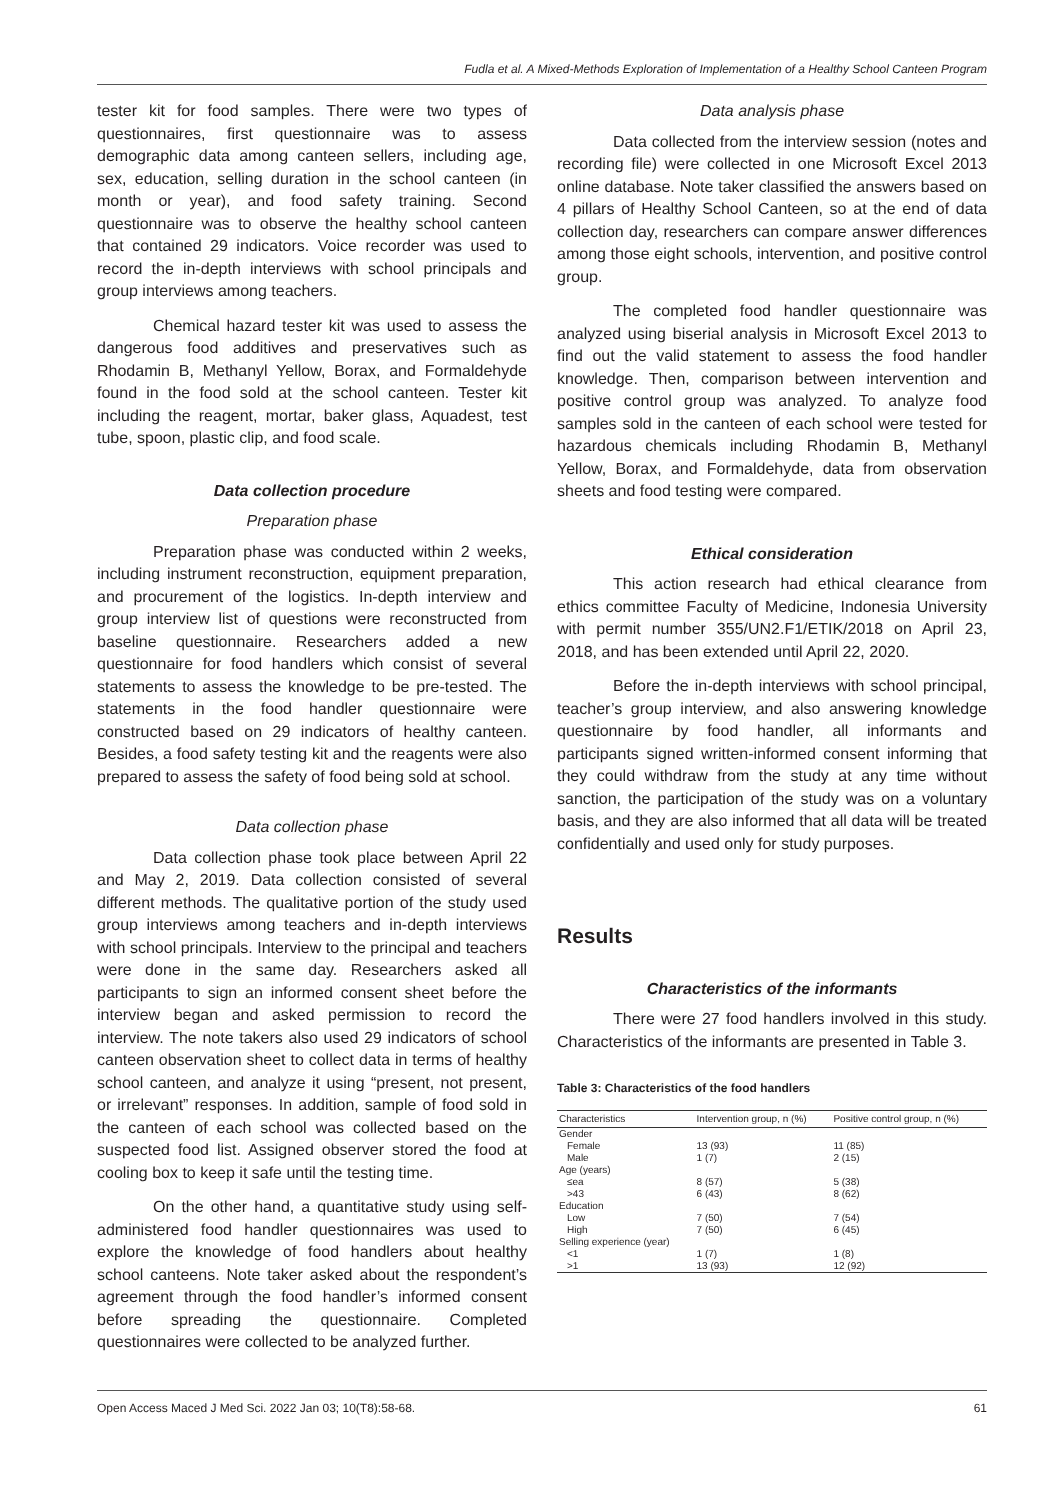Fudla et al. A Mixed-Methods Exploration of Implementation of a Healthy School Canteen Program
tester kit for food samples. There were two types of questionnaires, first questionnaire was to assess demographic data among canteen sellers, including age, sex, education, selling duration in the school canteen (in month or year), and food safety training. Second questionnaire was to observe the healthy school canteen that contained 29 indicators. Voice recorder was used to record the in-depth interviews with school principals and group interviews among teachers.
Chemical hazard tester kit was used to assess the dangerous food additives and preservatives such as Rhodamin B, Methanyl Yellow, Borax, and Formaldehyde found in the food sold at the school canteen. Tester kit including the reagent, mortar, baker glass, Aquadest, test tube, spoon, plastic clip, and food scale.
Data collection procedure
Preparation phase
Preparation phase was conducted within 2 weeks, including instrument reconstruction, equipment preparation, and procurement of the logistics. In-depth interview and group interview list of questions were reconstructed from baseline questionnaire. Researchers added a new questionnaire for food handlers which consist of several statements to assess the knowledge to be pre-tested. The statements in the food handler questionnaire were constructed based on 29 indicators of healthy canteen. Besides, a food safety testing kit and the reagents were also prepared to assess the safety of food being sold at school.
Data collection phase
Data collection phase took place between April 22 and May 2, 2019. Data collection consisted of several different methods. The qualitative portion of the study used group interviews among teachers and in-depth interviews with school principals. Interview to the principal and teachers were done in the same day. Researchers asked all participants to sign an informed consent sheet before the interview began and asked permission to record the interview. The note takers also used 29 indicators of school canteen observation sheet to collect data in terms of healthy school canteen, and analyze it using “present, not present, or irrelevant” responses. In addition, sample of food sold in the canteen of each school was collected based on the suspected food list. Assigned observer stored the food at cooling box to keep it safe until the testing time.
On the other hand, a quantitative study using self-administered food handler questionnaires was used to explore the knowledge of food handlers about healthy school canteens. Note taker asked about the respondent’s agreement through the food handler’s informed consent before spreading the questionnaire. Completed questionnaires were collected to be analyzed further.
Data analysis phase
Data collected from the interview session (notes and recording file) were collected in one Microsoft Excel 2013 online database. Note taker classified the answers based on 4 pillars of Healthy School Canteen, so at the end of data collection day, researchers can compare answer differences among those eight schools, intervention, and positive control group.
The completed food handler questionnaire was analyzed using biserial analysis in Microsoft Excel 2013 to find out the valid statement to assess the food handler knowledge. Then, comparison between intervention and positive control group was analyzed. To analyze food samples sold in the canteen of each school were tested for hazardous chemicals including Rhodamin B, Methanyl Yellow, Borax, and Formaldehyde, data from observation sheets and food testing were compared.
Ethical consideration
This action research had ethical clearance from ethics committee Faculty of Medicine, Indonesia University with permit number 355/UN2.F1/ETIK/2018 on April 23, 2018, and has been extended until April 22, 2020.
Before the in-depth interviews with school principal, teacher’s group interview, and also answering knowledge questionnaire by food handler, all informants and participants signed written-informed consent informing that they could withdraw from the study at any time without sanction, the participation of the study was on a voluntary basis, and they are also informed that all data will be treated confidentially and used only for study purposes.
Results
Characteristics of the informants
There were 27 food handlers involved in this study. Characteristics of the informants are presented in Table 3.
Table 3: Characteristics of the food handlers
| Characteristics | Intervention group, n (%) | Positive control group, n (%) |
| --- | --- | --- |
| Gender | | |
| Female | 13 (93) | 11 (85) |
| Male | 1 (7) | 2 (15) |
| Age (years) | | |
| ≤ea | 8 (57) | 5 (38) |
| >43 | 6 (43) | 8 (62) |
| Education | | |
| Low | 7 (50) | 7 (54) |
| High | 7 (50) | 6 (45) |
| Selling experience (year) | | |
| <1 | 1 (7) | 1 (8) |
| >1 | 13 (93) | 12 (92) |
Open Access Maced J Med Sci. 2022 Jan 03; 10(T8):58-68. 61